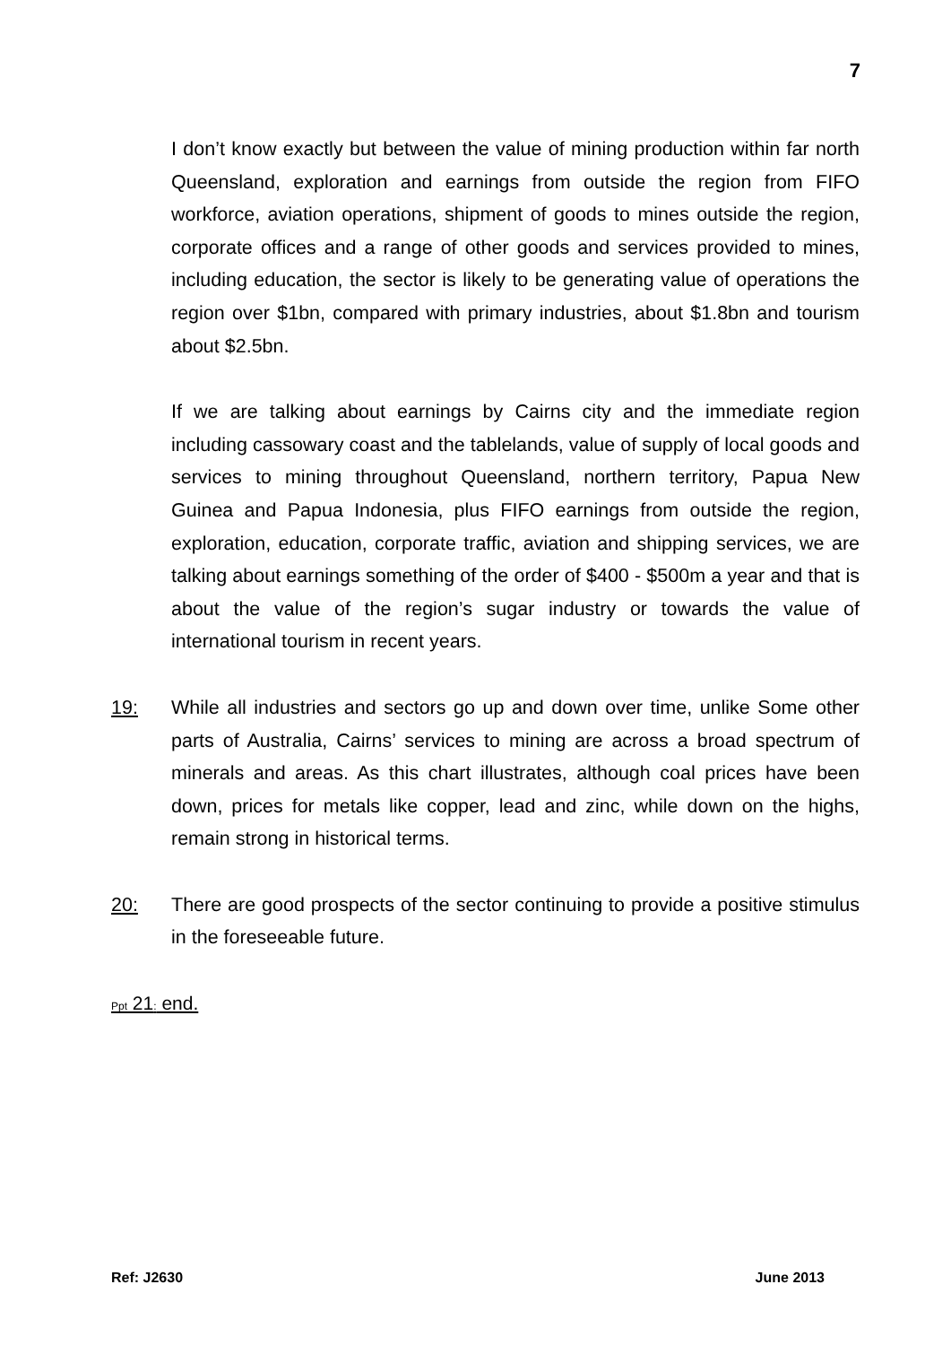7
I don’t know exactly but between the value of mining production within far north Queensland, exploration and earnings from outside the region from FIFO workforce, aviation operations, shipment of goods to mines outside the region, corporate offices and a range of other goods and services provided to mines, including education, the sector is likely to be generating value of operations the region over $1bn, compared with primary industries, about $1.8bn and tourism about $2.5bn.
If we are talking about earnings by Cairns city and the immediate region including cassowary coast and the tablelands, value of supply of local goods and services to mining throughout Queensland, northern territory, Papua New Guinea and Papua Indonesia, plus FIFO earnings from outside the region, exploration, education, corporate traffic, aviation and shipping services, we are talking about earnings something of the order of $400 - $500m a year and that is about the value of the region’s sugar industry or towards the value of international tourism in recent years.
19: While all industries and sectors go up and down over time, unlike Some other parts of Australia, Cairns’ services to mining are across a broad spectrum of minerals and areas. As this chart illustrates, although coal prices have been down, prices for metals like copper, lead and zinc, while down on the highs, remain strong in historical terms.
20: There are good prospects of the sector continuing to provide a positive stimulus in the foreseeable future.
Ppt 21: end.
Ref: J2630 June 2013